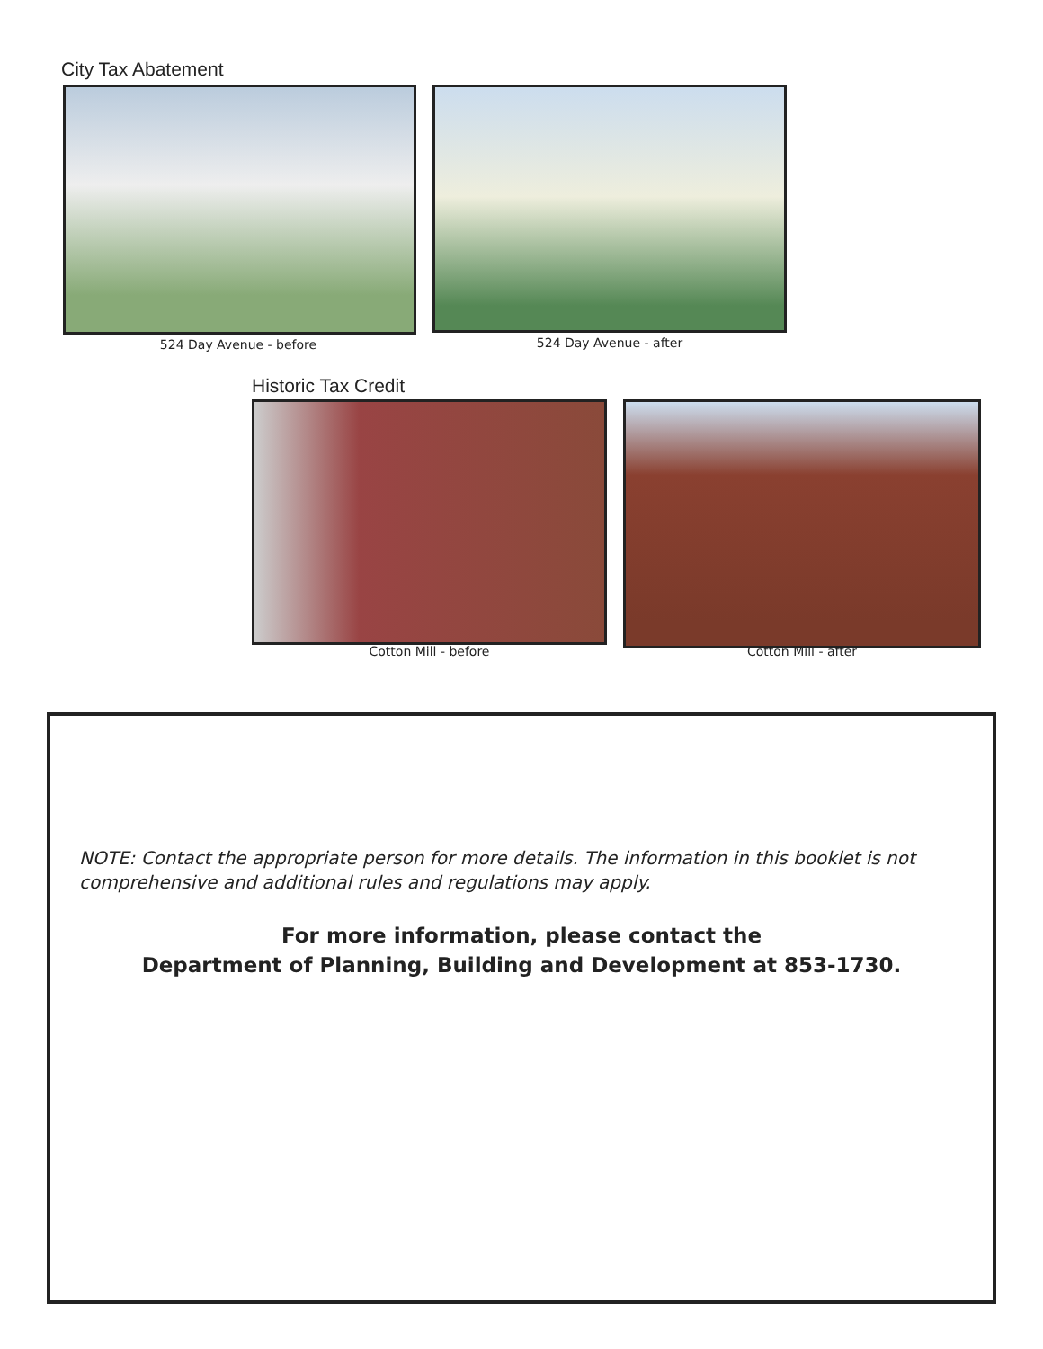City Tax Abatement
524 Day Avenue - before 524 Day Avenue - after
Historic Tax Credit
Cotton Mill - before Cotton Mill - after
NOTE: Contact the appropriate person for more details. The information in this booklet is not comprehensive and additional rules and regulations may apply.
For more information, please contact the
Department of Planning, Building and Development at 853-1730.